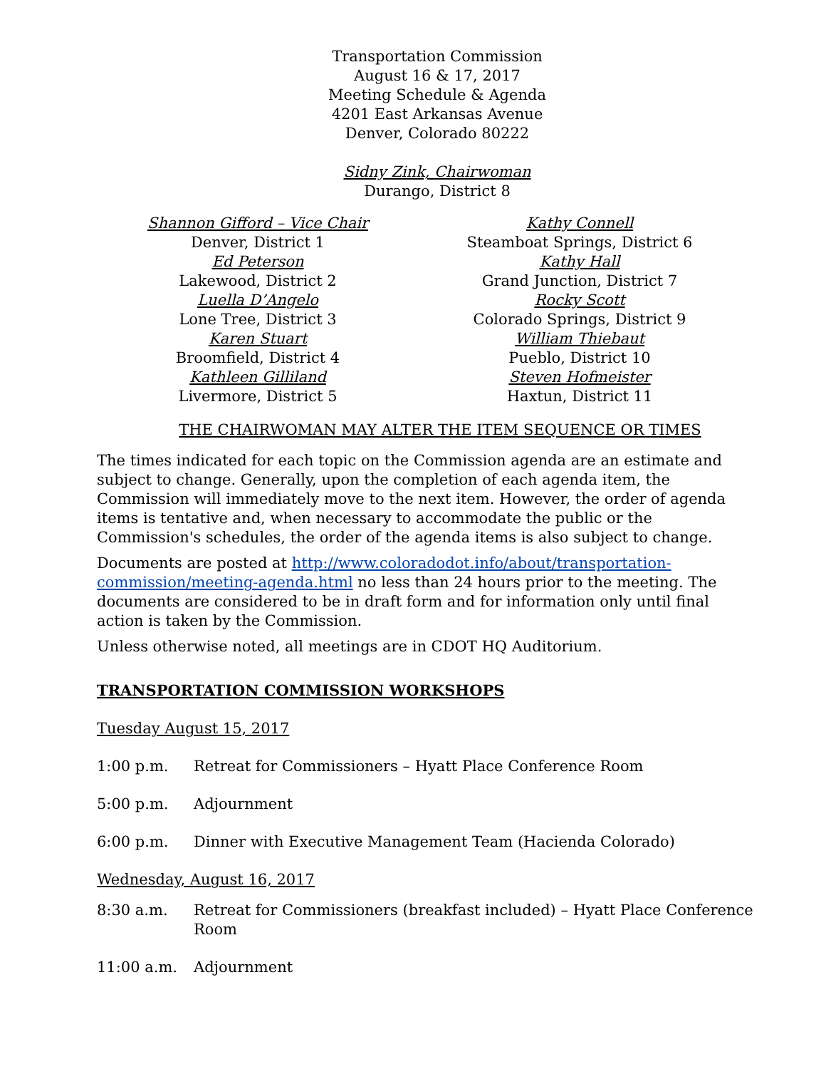Transportation Commission
August 16 & 17, 2017
Meeting Schedule & Agenda
4201 East Arkansas Avenue
Denver, Colorado 80222
Sidny Zink, Chairwoman
Durango, District 8
Shannon Gifford – Vice Chair
Denver, District 1
Ed Peterson
Lakewood, District 2
Luella D’Angelo
Lone Tree, District 3
Karen Stuart
Broomfield, District 4
Kathleen Gilliland
Livermore, District 5
Kathy Connell
Steamboat Springs, District 6
Kathy Hall
Grand Junction, District 7
Rocky Scott
Colorado Springs, District 9
William Thiebaut
Pueblo, District 10
Steven Hofmeister
Haxtun, District 11
THE CHAIRWOMAN MAY ALTER THE ITEM SEQUENCE OR TIMES
The times indicated for each topic on the Commission agenda are an estimate and subject to change. Generally, upon the completion of each agenda item, the Commission will immediately move to the next item. However, the order of agenda items is tentative and, when necessary to accommodate the public or the Commission's schedules, the order of the agenda items is also subject to change.
Documents are posted at http://www.coloradodot.info/about/transportation-commission/meeting-agenda.html no less than 24 hours prior to the meeting. The documents are considered to be in draft form and for information only until final action is taken by the Commission.
Unless otherwise noted, all meetings are in CDOT HQ Auditorium.
TRANSPORTATION COMMISSION WORKSHOPS
Tuesday August 15, 2017
1:00 p.m. Retreat for Commissioners – Hyatt Place Conference Room
5:00 p.m. Adjournment
6:00 p.m. Dinner with Executive Management Team (Hacienda Colorado)
Wednesday, August 16, 2017
8:30 a.m. Retreat for Commissioners (breakfast included) – Hyatt Place Conference Room
11:00 a.m. Adjournment